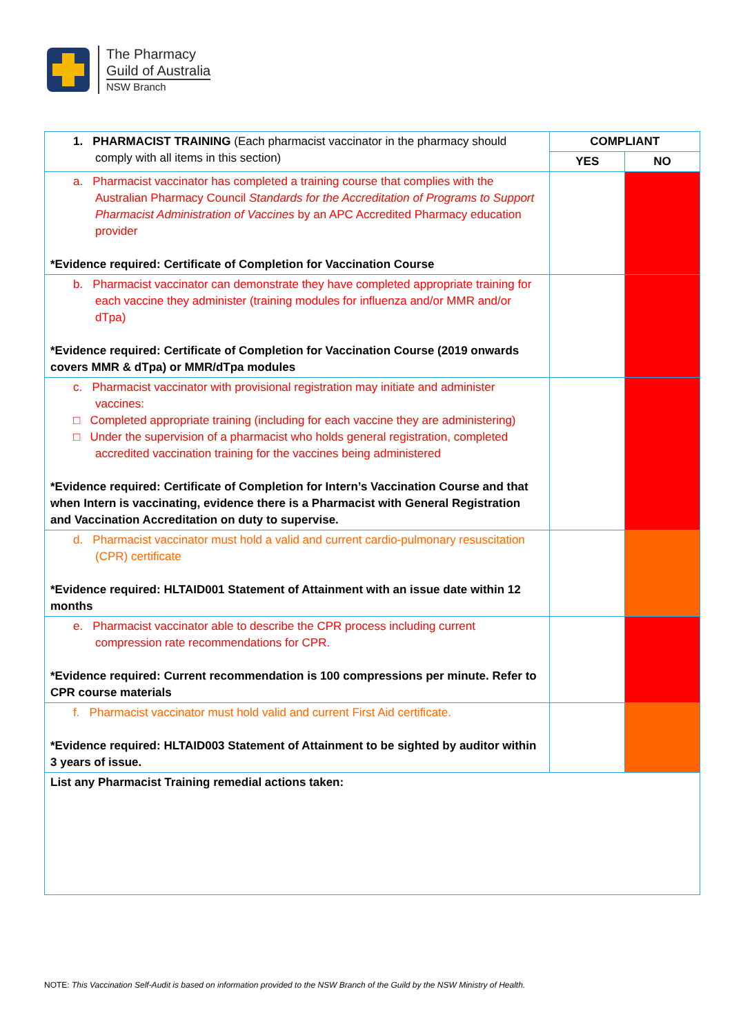The Pharmacy
Guild of Australia
NSW Branch
| 1. PHARMACIST TRAINING (Each pharmacist vaccinator in the pharmacy should comply with all items in this section) | COMPLIANT | |
| | YES | NO |
| a. Pharmacist vaccinator has completed a training course that complies with the Australian Pharmacy Council Standards for the Accreditation of Programs to Support Pharmacist Administration of Vaccines by an APC Accredited Pharmacy education provider *Evidence required: Certificate of Completion for Vaccination Course | | |
| b. Pharmacist vaccinator can demonstrate they have completed appropriate training for each vaccine they administer (training modules for influenza and/or MMR and/or dTpa) *Evidence required: Certificate of Completion for Vaccination Course (2019 onwards covers MMR & dTpa) or MMR/dTpa modules | | |
| c. Pharmacist vaccinator with provisional registration may initiate and administer vaccines: □ Completed appropriate training (including for each vaccine they are administering) □ Under the supervision of a pharmacist who holds general registration, completed accredited vaccination training for the vaccines being administered *Evidence required: Certificate of Completion for Intern’s Vaccination Course and that when Intern is vaccinating, evidence there is a Pharmacist with General Registration and Vaccination Accreditation on duty to supervise. | | |
| d. Pharmacist vaccinator must hold a valid and current cardio-pulmonary resuscitation (CPR) certificate *Evidence required: HLTAID001 Statement of Attainment with an issue date within 12 months | | |
| e. Pharmacist vaccinator able to describe the CPR process including current compression rate recommendations for CPR. *Evidence required: Current recommendation is 100 compressions per minute. Refer to CPR course materials | | |
| f. Pharmacist vaccinator must hold valid and current First Aid certificate. *Evidence required: HLTAID003 Statement of Attainment to be sighted by auditor within 3 years of issue. | | |
| List any Pharmacist Training remedial actions taken: | | |
NOTE: This Vaccination Self-Audit is based on information provided to the NSW Branch of the Guild by the NSW Ministry of Health.